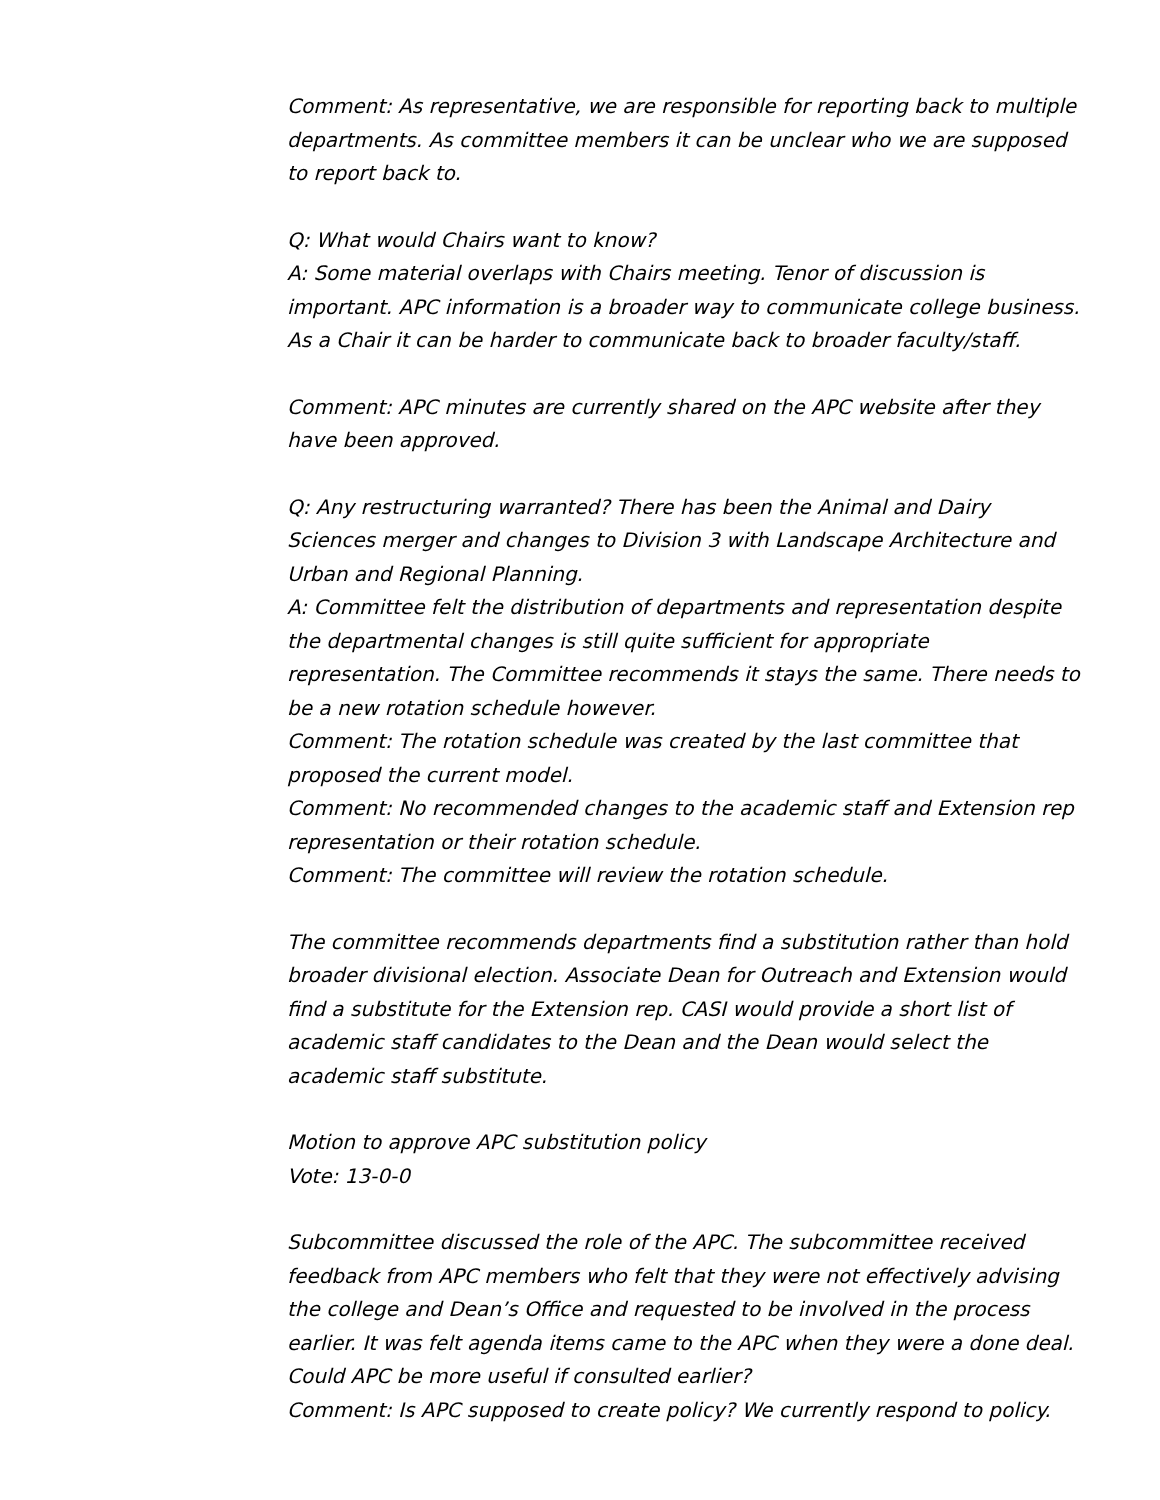Comment: As representative, we are responsible for reporting back to multiple departments. As committee members it can be unclear who we are supposed to report back to.
Q: What would Chairs want to know?
A: Some material overlaps with Chairs meeting. Tenor of discussion is important. APC information is a broader way to communicate college business. As a Chair it can be harder to communicate back to broader faculty/staff.
Comment: APC minutes are currently shared on the APC website after they have been approved.
Q: Any restructuring warranted? There has been the Animal and Dairy Sciences merger and changes to Division 3 with Landscape Architecture and Urban and Regional Planning.
A: Committee felt the distribution of departments and representation despite the departmental changes is still quite sufficient for appropriate representation. The Committee recommends it stays the same. There needs to be a new rotation schedule however.
Comment: The rotation schedule was created by the last committee that proposed the current model.
Comment: No recommended changes to the academic staff and Extension rep representation or their rotation schedule.
Comment: The committee will review the rotation schedule.
The committee recommends departments find a substitution rather than hold broader divisional election. Associate Dean for Outreach and Extension would find a substitute for the Extension rep. CASI would provide a short list of academic staff candidates to the Dean and the Dean would select the academic staff substitute.
Motion to approve APC substitution policy
Vote: 13-0-0
Subcommittee discussed the role of the APC. The subcommittee received feedback from APC members who felt that they were not effectively advising the college and Dean’s Office and requested to be involved in the process earlier. It was felt agenda items came to the APC when they were a done deal. Could APC be more useful if consulted earlier?
Comment: Is APC supposed to create policy? We currently respond to policy.